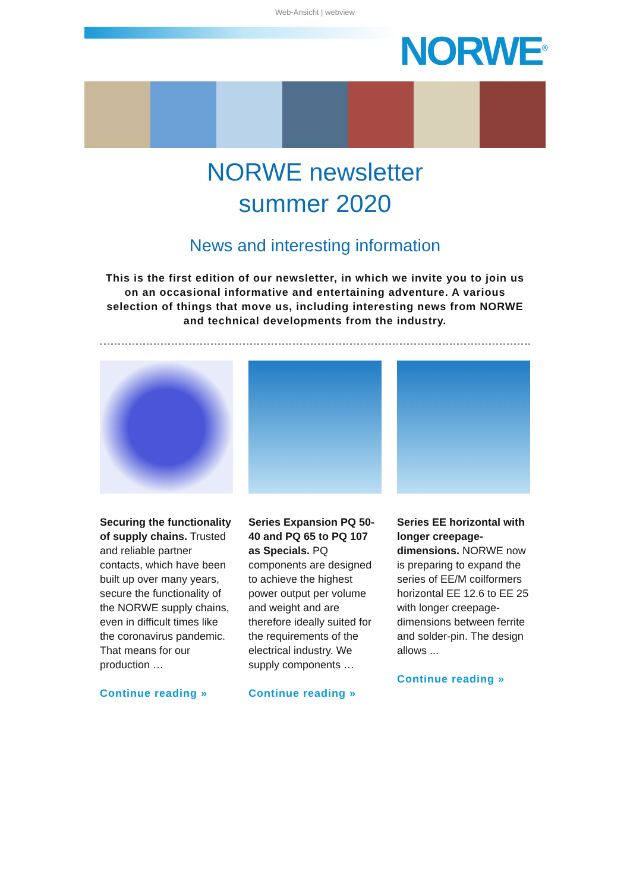Web-Ansicht | webview
NORWE<sup>®</sup>
NORWE newsletter
summer 2020
News and interesting information
This is the first edition of our newsletter, in which we invite you to join us on an occasional informative and entertaining adventure. A various selection of things that move us, including interesting news from NORWE and technical developments from the industry.
Securing the functionality of supply chains. Trusted and reliable partner contacts, which have been built up over many years, secure the functionality of the NORWE supply chains, even in difficult times like the coronavirus pandemic. That means for our production …
Continue reading »
Series Expansion PQ 50-40 and PQ 65 to PQ 107 as Specials. PQ components are designed to achieve the highest power output per volume and weight and are therefore ideally suited for the requirements of the electrical industry. We supply components …
Continue reading »
Series EE horizontal with longer creepage-dimensions. NORWE now is preparing to expand the series of EE/M coilformers horizontal EE 12.6 to EE 25 with longer creepage-dimensions between ferrite and solder-pin. The design allows ...
Continue reading »